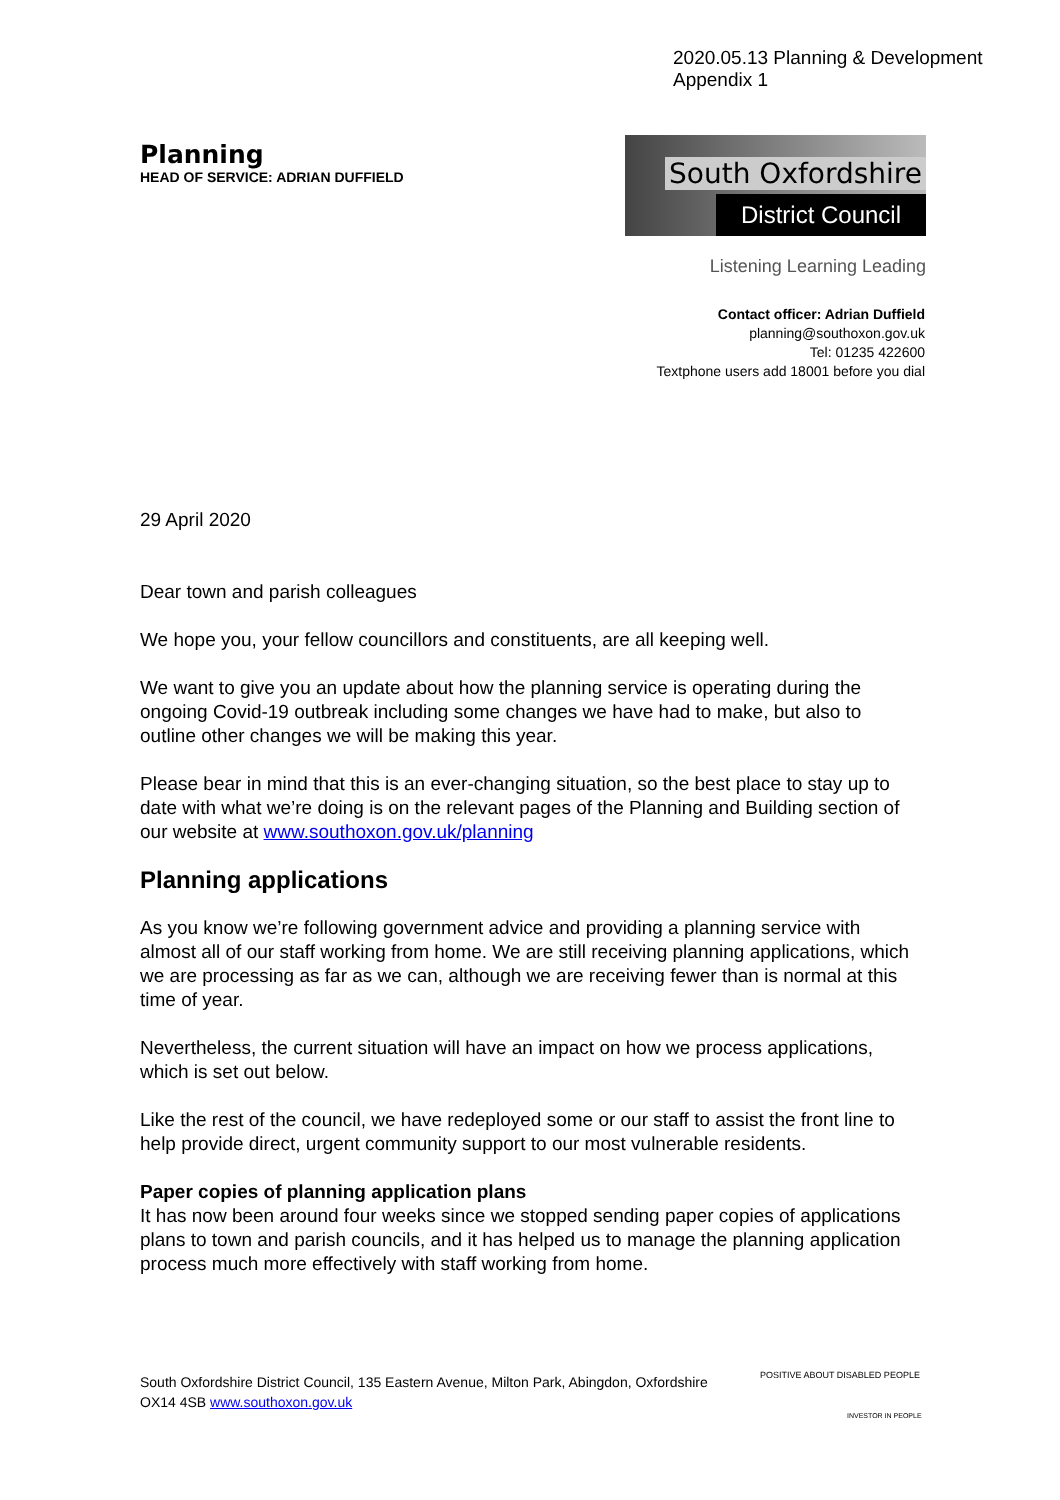2020.05.13 Planning & Development
Appendix 1
Planning
HEAD OF SERVICE: ADRIAN DUFFIELD
South Oxfordshire
District Council
Listening Learning Leading
Contact officer: Adrian Duffield
planning@southoxon.gov.uk
Tel: 01235 422600
Textphone users add 18001 before you dial
29 April 2020
Dear town and parish colleagues
We hope you, your fellow councillors and constituents, are all keeping well.
We want to give you an update about how the planning service is operating during the ongoing Covid-19 outbreak including some changes we have had to make, but also to outline other changes we will be making this year.
Please bear in mind that this is an ever-changing situation, so the best place to stay up to date with what we’re doing is on the relevant pages of the Planning and Building section of our website at www.southoxon.gov.uk/planning
Planning applications
As you know we’re following government advice and providing a planning service with almost all of our staff working from home. We are still receiving planning applications, which we are processing as far as we can, although we are receiving fewer than is normal at this time of year.
Nevertheless, the current situation will have an impact on how we process applications, which is set out below.
Like the rest of the council, we have redeployed some or our staff to assist the front line to help provide direct, urgent community support to our most vulnerable residents.
Paper copies of planning application plans
It has now been around four weeks since we stopped sending paper copies of applications plans to town and parish councils, and it has helped us to manage the planning application process much more effectively with staff working from home.
South Oxfordshire District Council, 135 Eastern Avenue, Milton Park, Abingdon, Oxfordshire
OX14 4SB www.southoxon.gov.uk
POSITIVE ABOUT DISABLED PEOPLE
INVESTOR IN PEOPLE